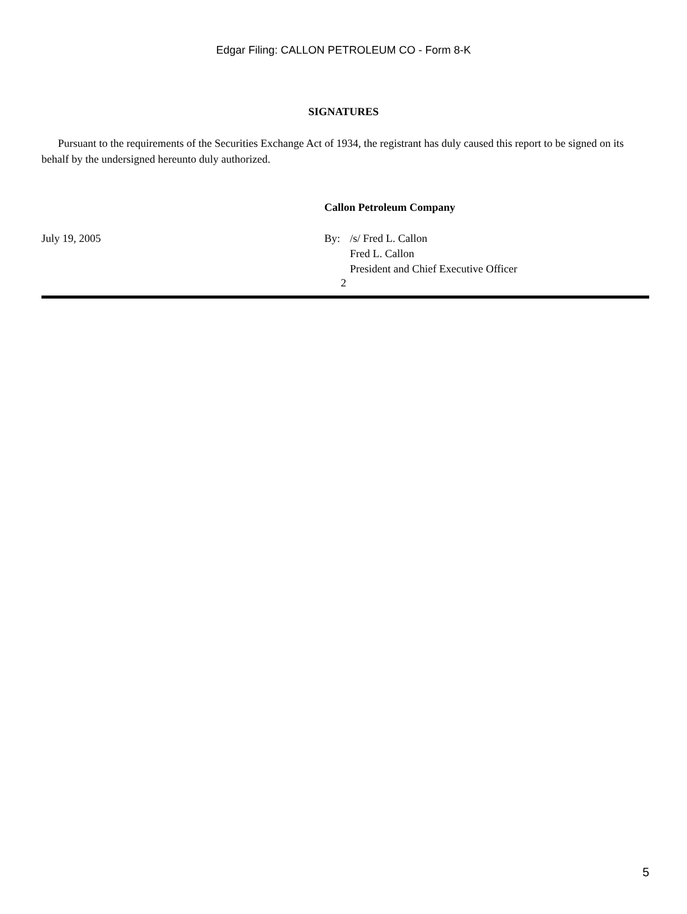Edgar Filing: CALLON PETROLEUM CO - Form 8-K
SIGNATURES
Pursuant to the requirements of the Securities Exchange Act of 1934, the registrant has duly caused this report to be signed on its behalf by the undersigned hereunto duly authorized.
Callon Petroleum Company
July 19, 2005 By: /s/ Fred L. Callon
Fred L. Callon
President and Chief Executive Officer
2
5